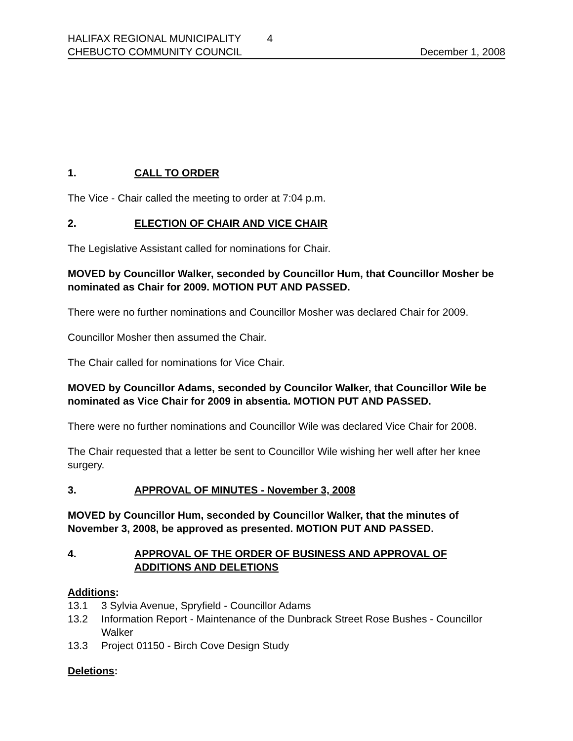HALIFAX REGIONAL MUNICIPALITY 4
CHEBUCTO COMMUNITY COUNCIL December 1, 2008
1. CALL TO ORDER
The Vice - Chair called the meeting to order at 7:04 p.m.
2. ELECTION OF CHAIR AND VICE CHAIR
The Legislative Assistant called for nominations for Chair.
MOVED by Councillor Walker, seconded by Councillor Hum, that Councillor Mosher be nominated as Chair for 2009. MOTION PUT AND PASSED.
There were no further nominations and Councillor Mosher was declared Chair for 2009.
Councillor Mosher then assumed the Chair.
The Chair called for nominations for Vice Chair.
MOVED by Councillor Adams, seconded by Councilor Walker, that Councillor Wile be nominated as Vice Chair for 2009 in absentia. MOTION PUT AND PASSED.
There were no further nominations and Councillor Wile was declared Vice Chair for 2008.
The Chair requested that a letter be sent to Councillor Wile wishing her well after her knee surgery.
3. APPROVAL OF MINUTES - November 3, 2008
MOVED by Councillor Hum, seconded by Councillor Walker, that the minutes of November 3, 2008, be approved as presented. MOTION PUT AND PASSED.
4. APPROVAL OF THE ORDER OF BUSINESS AND APPROVAL OF ADDITIONS AND DELETIONS
Additions:
13.1 3 Sylvia Avenue, Spryfield - Councillor Adams
13.2 Information Report - Maintenance of the Dunbrack Street Rose Bushes - Councillor Walker
13.3 Project 01150 - Birch Cove Design Study
Deletions: